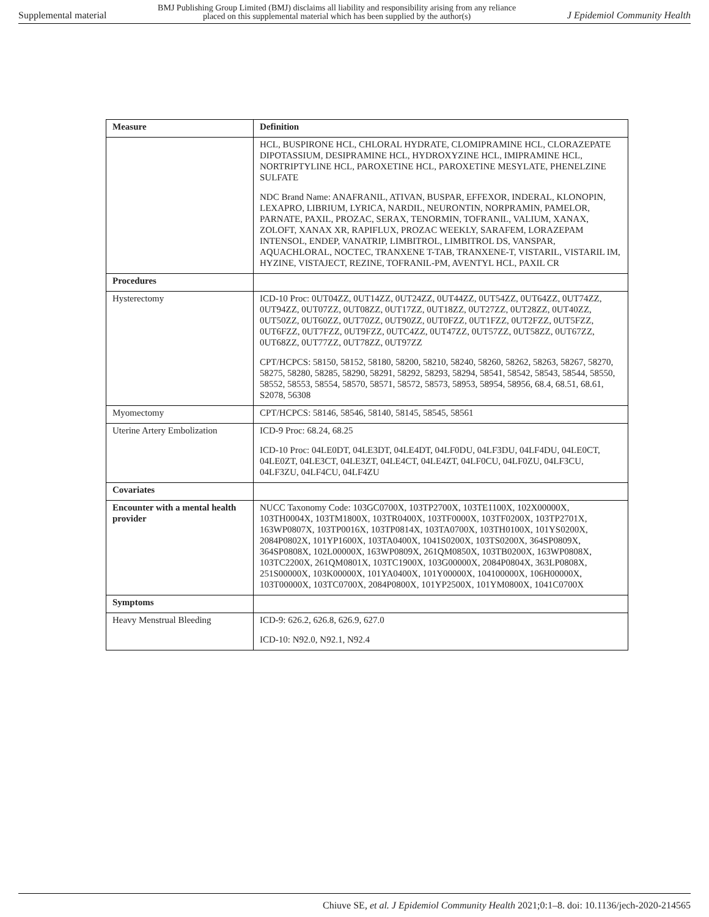Supplemental material BMJ Publishing Group Limited (BMJ) disclaims all liability and responsibility arising from any reliance
placed on this supplemental material which has been supplied by the author(s) J Epidemiol Community Health
| Measure | Definition |
| --- | --- |
| | HCL, BUSPIRONE HCL, CHLORAL HYDRATE, CLOMIPRAMINE HCL, CLORAZEPATE DIPOTASSIUM, DESIPRAMINE HCL, HYDROXYZINE HCL, IMIPRAMINE HCL, NORTRIPTYLINE HCL, PAROXETINE HCL, PAROXETINE MESYLATE, PHENELZINE SULFATE NDC Brand Name: ANAFRANIL, ATIVAN, BUSPAR, EFFEXOR, INDERAL, KLONOPIN, LEXAPRO, LIBRIUM, LYRICA, NARDIL, NEURONTIN, NORPRAMIN, PAMELOR, PARNATE, PAXIL, PROZAC, SERAX, TENORMIN, TOFRANIL, VALIUM, XANAX, ZOLOFT, XANAX XR, RAPIFLUX, PROZAC WEEKLY, SARAFEM, LORAZEPAM INTENSOL, ENDEP, VANATRIP, LIMBITROL, LIMBITROL DS, VANSPAR, AQUACHLORAL, NOCTEC, TRANXENE T-TAB, TRANXENE-T, VISTARIL, VISTARIL IM, HYZINE, VISTAJECT, REZINE, TOFRANIL-PM, AVENTYL HCL, PAXIL CR |
| Procedures | |
| Hysterectomy | ICD-10 Proc: 0UT04ZZ, 0UT14ZZ, 0UT24ZZ, 0UT44ZZ, 0UT54ZZ, 0UT64ZZ, 0UT74ZZ, 0UT94ZZ, 0UT07ZZ, 0UT08ZZ, 0UT17ZZ, 0UT18ZZ, 0UT27ZZ, 0UT28ZZ, 0UT40ZZ, 0UT50ZZ, 0UT60ZZ, 0UT70ZZ, 0UT90ZZ, 0UT0FZZ, 0UT1FZZ, 0UT2FZZ, 0UT5FZZ, 0UT6FZZ, 0UT7FZZ, 0UT9FZZ, 0UTC4ZZ, 0UT47ZZ, 0UT57ZZ, 0UT58ZZ, 0UT67ZZ, 0UT68ZZ, 0UT77ZZ, 0UT78ZZ, 0UT97ZZ CPT/HCPCS: 58150, 58152, 58180, 58200, 58210, 58240, 58260, 58262, 58263, 58267, 58270, 58275, 58280, 58285, 58290, 58291, 58292, 58293, 58294, 58541, 58542, 58543, 58544, 58550, 58552, 58553, 58554, 58570, 58571, 58572, 58573, 58953, 58954, 58956, 68.4, 68.51, 68.61, S2078, 56308 |
| Myomectomy | CPT/HCPCS: 58146, 58546, 58140, 58145, 58545, 58561 |
| Uterine Artery Embolization | ICD-9 Proc: 68.24, 68.25 ICD-10 Proc: 04LE0DT, 04LE3DT, 04LE4DT, 04LF0DU, 04LF3DU, 04LF4DU, 04LE0CT, 04LE0ZT, 04LE3CT, 04LE3ZT, 04LE4CT, 04LE4ZT, 04LF0CU, 04LF0ZU, 04LF3CU, 04LF3ZU, 04LF4CU, 04LF4ZU |
| Covariates | |
| Encounter with a mental health provider | NUCC Taxonomy Code: 103GC0700X, 103TP2700X, 103TE1100X, 102X00000X, 103TH0004X, 103TM1800X, 103TR0400X, 103TF0000X, 103TF0200X, 103TP2701X, 163WP0807X, 103TP0016X, 103TP0814X, 103TA0700X, 103TH0100X, 101YS0200X, 2084P0802X, 101YP1600X, 103TA0400X, 1041S0200X, 103TS0200X, 364SP0809X, 364SP0808X, 102L00000X, 163WP0809X, 261QM0850X, 103TB0200X, 163WP0808X, 103TC2200X, 261QM0801X, 103TC1900X, 103G00000X, 2084P0804X, 363LP0808X, 251S00000X, 103K00000X, 101YA0400X, 101Y00000X, 104100000X, 106H00000X, 103T00000X, 103TC0700X, 2084P0800X, 101YP2500X, 101YM0800X, 1041C0700X |
| Symptoms | |
| Heavy Menstrual Bleeding | ICD-9: 626.2, 626.8, 626.9, 627.0 ICD-10: N92.0, N92.1, N92.4 |
Chiuve SE, et al. J Epidemiol Community Health 2021;0:1–8. doi: 10.1136/jech-2020-214565